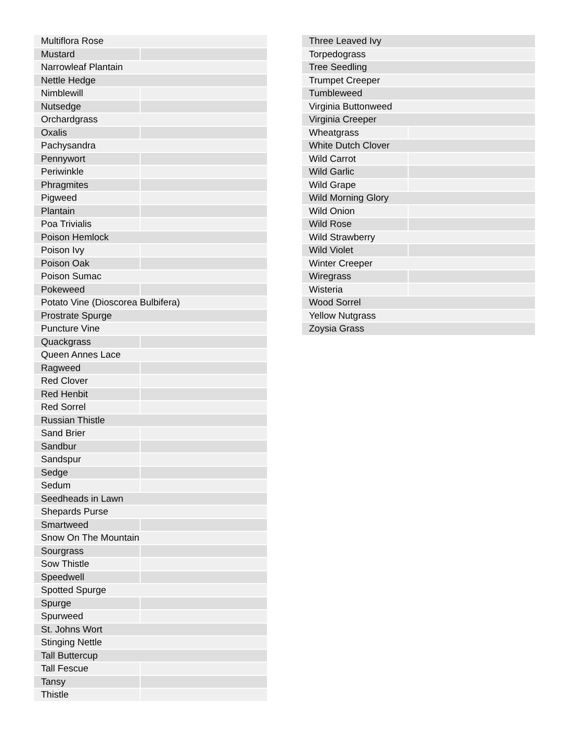| Multiflora Rose | |
| Mustard | |
| Narrowleaf Plantain | |
| Nettle Hedge | |
| Nimblewill | |
| Nutsedge | |
| Orchardgrass | |
| Oxalis | |
| Pachysandra | |
| Pennywort | |
| Periwinkle | |
| Phragmites | |
| Pigweed | |
| Plantain | |
| Poa Trivialis | |
| Poison Hemlock | |
| Poison Ivy | |
| Poison Oak | |
| Poison Sumac | |
| Pokeweed | |
| Potato Vine (Dioscorea Bulbifera) | |
| Prostrate Spurge | |
| Puncture Vine | |
| Quackgrass | |
| Queen Annes Lace | |
| Ragweed | |
| Red Clover | |
| Red Henbit | |
| Red Sorrel | |
| Russian Thistle | |
| Sand Brier | |
| Sandbur | |
| Sandspur | |
| Sedge | |
| Sedum | |
| Seedheads in Lawn | |
| Shepards Purse | |
| Smartweed | |
| Snow On The Mountain | |
| Sourgrass | |
| Sow Thistle | |
| Speedwell | |
| Spotted Spurge | |
| Spurge | |
| Spurweed | |
| St. Johns Wort | |
| Stinging Nettle | |
| Tall Buttercup | |
| Tall Fescue | |
| Tansy | |
| Thistle | |
| Three Leaved Ivy | |
| Torpedograss | |
| Tree Seedling | |
| Trumpet Creeper | |
| Tumbleweed | |
| Virginia Buttonweed | |
| Virginia Creeper | |
| Wheatgrass | |
| White Dutch Clover | |
| Wild Carrot | |
| Wild Garlic | |
| Wild Grape | |
| Wild Morning Glory | |
| Wild Onion | |
| Wild Rose | |
| Wild Strawberry | |
| Wild Violet | |
| Winter Creeper | |
| Wiregrass | |
| Wisteria | |
| Wood Sorrel | |
| Yellow Nutgrass | |
| Zoysia Grass | |